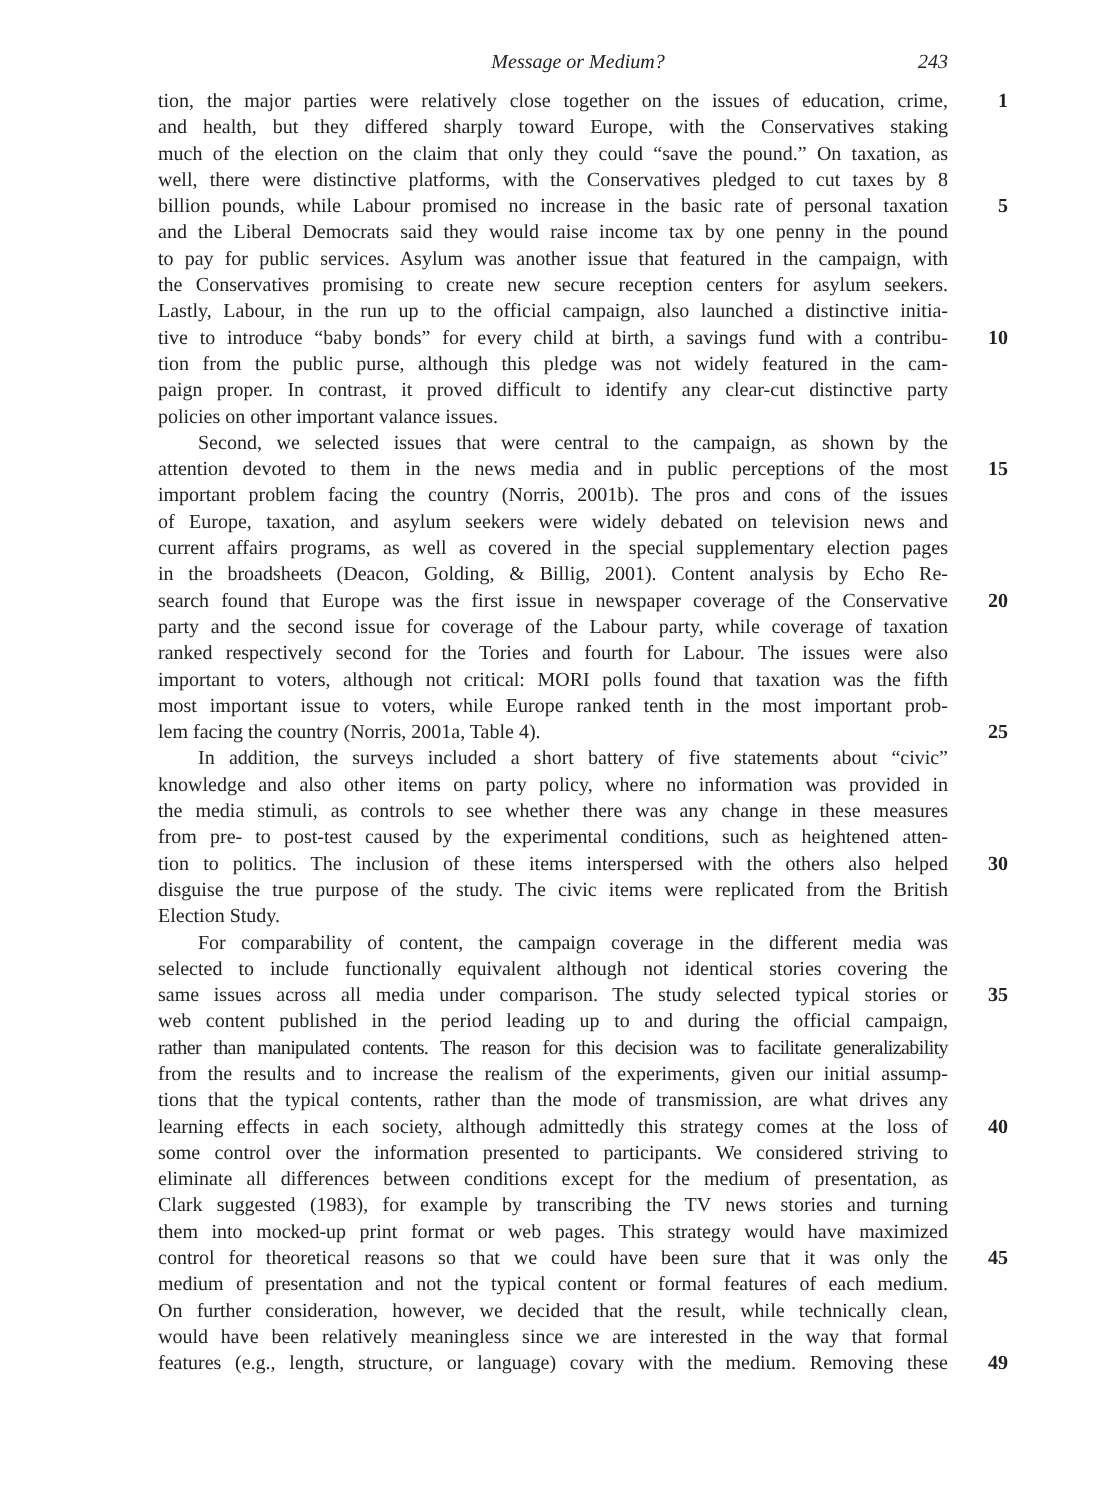Message or Medium? 243
tion, the major parties were relatively close together on the issues of education, crime, 1
and health, but they differed sharply toward Europe, with the Conservatives staking
much of the election on the claim that only they could “save the pound.” On taxation, as
well, there were distinctive platforms, with the Conservatives pledged to cut taxes by 8
billion pounds, while Labour promised no increase in the basic rate of personal taxation 5
and the Liberal Democrats said they would raise income tax by one penny in the pound
to pay for public services. Asylum was another issue that featured in the campaign, with
the Conservatives promising to create new secure reception centers for asylum seekers.
Lastly, Labour, in the run up to the official campaign, also launched a distinctive initia-
tive to introduce “baby bonds” for every child at birth, a savings fund with a contribu- 10
tion from the public purse, although this pledge was not widely featured in the cam-
paign proper. In contrast, it proved difficult to identify any clear-cut distinctive party
policies on other important valance issues.
Second, we selected issues that were central to the campaign, as shown by the
attention devoted to them in the news media and in public perceptions of the most 15
important problem facing the country (Norris, 2001b). The pros and cons of the issues
of Europe, taxation, and asylum seekers were widely debated on television news and
current affairs programs, as well as covered in the special supplementary election pages
in the broadsheets (Deacon, Golding, & Billig, 2001). Content analysis by Echo Re-
search found that Europe was the first issue in newspaper coverage of the Conservative 20
party and the second issue for coverage of the Labour party, while coverage of taxation
ranked respectively second for the Tories and fourth for Labour. The issues were also
important to voters, although not critical: MORI polls found that taxation was the fifth
most important issue to voters, while Europe ranked tenth in the most important prob-
lem facing the country (Norris, 2001a, Table 4). 25
In addition, the surveys included a short battery of five statements about “civic”
knowledge and also other items on party policy, where no information was provided in
the media stimuli, as controls to see whether there was any change in these measures
from pre- to post-test caused by the experimental conditions, such as heightened atten-
tion to politics. The inclusion of these items interspersed with the others also helped 30
disguise the true purpose of the study. The civic items were replicated from the British
Election Study.
For comparability of content, the campaign coverage in the different media was
selected to include functionally equivalent although not identical stories covering the
same issues across all media under comparison. The study selected typical stories or 35
web content published in the period leading up to and during the official campaign,
rather than manipulated contents. The reason for this decision was to facilitate generalizability
from the results and to increase the realism of the experiments, given our initial assump-
tions that the typical contents, rather than the mode of transmission, are what drives any
learning effects in each society, although admittedly this strategy comes at the loss of 40
some control over the information presented to participants. We considered striving to
eliminate all differences between conditions except for the medium of presentation, as
Clark suggested (1983), for example by transcribing the TV news stories and turning
them into mocked-up print format or web pages. This strategy would have maximized
control for theoretical reasons so that we could have been sure that it was only the 45
medium of presentation and not the typical content or formal features of each medium.
On further consideration, however, we decided that the result, while technically clean,
would have been relatively meaningless since we are interested in the way that formal
features (e.g., length, structure, or language) covary with the medium. Removing these 49